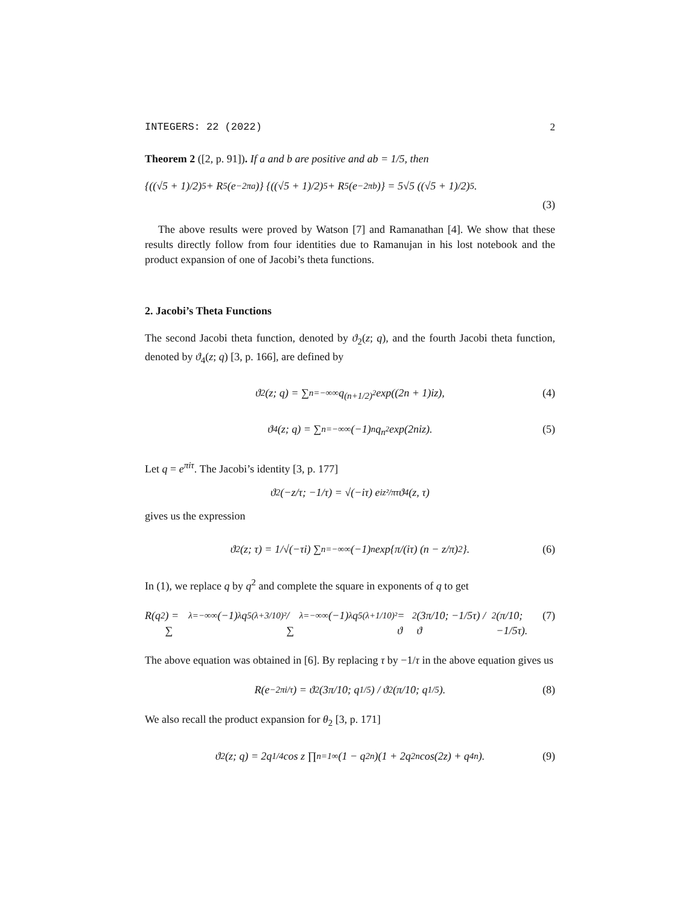INTEGERS: 22 (2022) 2
Theorem 2 ([2, p. 91]). If a and b are positive and ab = 1/5, then
{((√5 + 1)/2)<sup>5</sup> + R<sup>5</sup>(e<sup>−2πa</sup>)} {((√5 + 1)/2)<sup>5</sup> + R<sup>5</sup>(e<sup>−2πb</sup>)} = 5√5 ((√5 + 1)/2)<sup>5</sup>.
(3)
The above results were proved by Watson [7] and Ramanathan [4]. We show that these results directly follow from four identities due to Ramanujan in his lost notebook and the product expansion of one of Jacobi’s theta functions.
2. Jacobi’s Theta Functions
The second Jacobi theta function, denoted by ϑ<sub>2</sub>(z; q), and the fourth Jacobi theta function, denoted by ϑ<sub>4</sub>(z; q) [3, p. 166], are defined by
ϑ<sub>2</sub>(z; q) = ∑<sub>n=−∞</sub><sup>∞</sup> q<sup>(n+1/2)<sup>2</sup></sup> exp((2n + 1)iz), (4)
ϑ<sub>4</sub>(z; q) = ∑<sub>n=−∞</sub><sup>∞</sup> (−1)<sup>n</sup>q<sup>n<sup>2</sup></sup> exp(2niz). (5)
Let q = e<sup>πiτ</sup>. The Jacobi’s identity [3, p. 177]
ϑ<sub>2</sub>(−z/τ; −1/τ) = √(−iτ) e<sup>iz²/πτ</sup> ϑ<sub>4</sub>(z, τ)
gives us the expression
ϑ<sub>2</sub>(z; τ) = 1/√(−τi) ∑<sub>n=−∞</sub><sup>∞</sup> (−1)<sup>n</sup> exp{π/(iτ) (n − z/π)<sup>2</sup>}. (6)
In (1), we replace q by q<sup>2</sup> and complete the square in exponents of q to get
R(q<sup>2</sup>) = ∑<sub>λ=−∞</sub><sup>∞</sup>(−1)<sup>λ</sup> q<sup>5(λ+3/10)²</sup> / ∑<sub>λ=−∞</sub><sup>∞</sup>(−1)<sup>λ</sup> q<sup>5(λ+1/10)²</sup> = ϑ<sub>2</sub>(3π/10; −1/5τ) / ϑ<sub>2</sub>(π/10; −1/5τ). (7)
The above equation was obtained in [6]. By replacing τ by −1/τ in the above equation gives us
R(e<sup>−2πi/τ</sup>) = ϑ<sub>2</sub>(3π/10; q<sup>1/5</sup>) / ϑ<sub>2</sub>(π/10; q<sup>1/5</sup>). (8)
We also recall the product expansion for θ<sub>2</sub> [3, p. 171]
ϑ<sub>2</sub>(z; q) = 2q<sup>1/4</sup> cos z ∏<sub>n=1</sub><sup>∞</sup> (1 − q<sup>2n</sup>)(1 + 2q<sup>2n</sup> cos(2z) + q<sup>4n</sup>). (9)